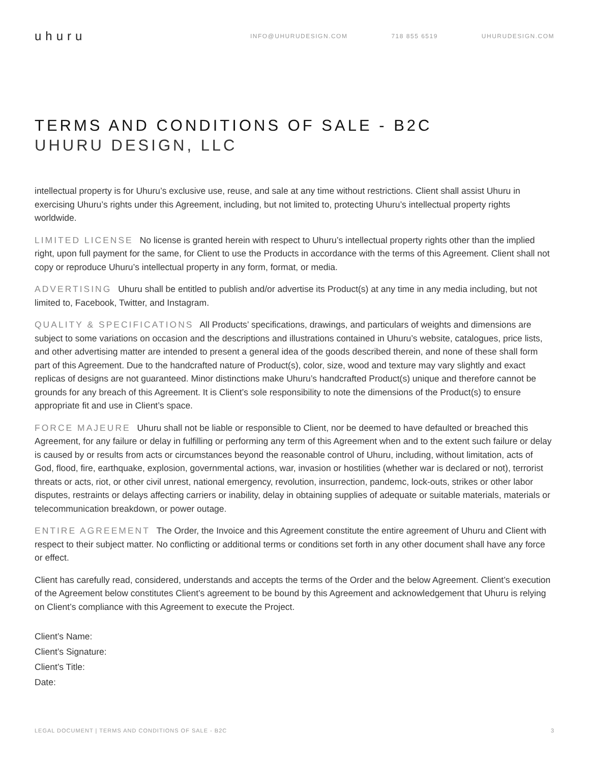uhuru
INFO@UHURUDESIGN.COM 718 855 6519 UHURUDESIGN.COM
TERMS AND CONDITIONS OF SALE - B2C
UHURU DESIGN, LLC
intellectual property is for Uhuru’s exclusive use, reuse, and sale at any time without restrictions. Client shall assist Uhuru in exercising Uhuru’s rights under this Agreement, including, but not limited to, protecting Uhuru’s intellectual property rights worldwide.
LIMITED LICENSE No license is granted herein with respect to Uhuru’s intellectual property rights other than the implied right, upon full payment for the same, for Client to use the Products in accordance with the terms of this Agreement. Client shall not copy or reproduce Uhuru’s intellectual property in any form, format, or media.
ADVERTISING Uhuru shall be entitled to publish and/or advertise its Product(s) at any time in any media including, but not limited to, Facebook, Twitter, and Instagram.
QUALITY & SPECIFICATIONS All Products’ specifications, drawings, and particulars of weights and dimensions are subject to some variations on occasion and the descriptions and illustrations contained in Uhuru’s website, catalogues, price lists, and other advertising matter are intended to present a general idea of the goods described therein, and none of these shall form part of this Agreement. Due to the handcrafted nature of Product(s), color, size, wood and texture may vary slightly and exact replicas of designs are not guaranteed. Minor distinctions make Uhuru’s handcrafted Product(s) unique and therefore cannot be grounds for any breach of this Agreement. It is Client’s sole responsibility to note the dimensions of the Product(s) to ensure appropriate fit and use in Client’s space.
FORCE MAJEURE Uhuru shall not be liable or responsible to Client, nor be deemed to have defaulted or breached this Agreement, for any failure or delay in fulfilling or performing any term of this Agreement when and to the extent such failure or delay is caused by or results from acts or circumstances beyond the reasonable control of Uhuru, including, without limitation, acts of God, flood, fire, earthquake, explosion, governmental actions, war, invasion or hostilities (whether war is declared or not), terrorist threats or acts, riot, or other civil unrest, national emergency, revolution, insurrection, pandemc, lock-outs, strikes or other labor disputes, restraints or delays affecting carriers or inability, delay in obtaining supplies of adequate or suitable materials, materials or telecommunication breakdown, or power outage.
ENTIRE AGREEMENT The Order, the Invoice and this Agreement constitute the entire agreement of Uhuru and Client with respect to their subject matter. No conflicting or additional terms or conditions set forth in any other document shall have any force or effect.
Client has carefully read, considered, understands and accepts the terms of the Order and the below Agreement. Client’s execution of the Agreement below constitutes Client’s agreement to be bound by this Agreement and acknowledgement that Uhuru is relying on Client’s compliance with this Agreement to execute the Project.
Client’s Name:
Client’s Signature:
Client’s Title:
Date:
LEGAL DOCUMENT | TERMS AND CONDITIONS OF SALE - B2C 3